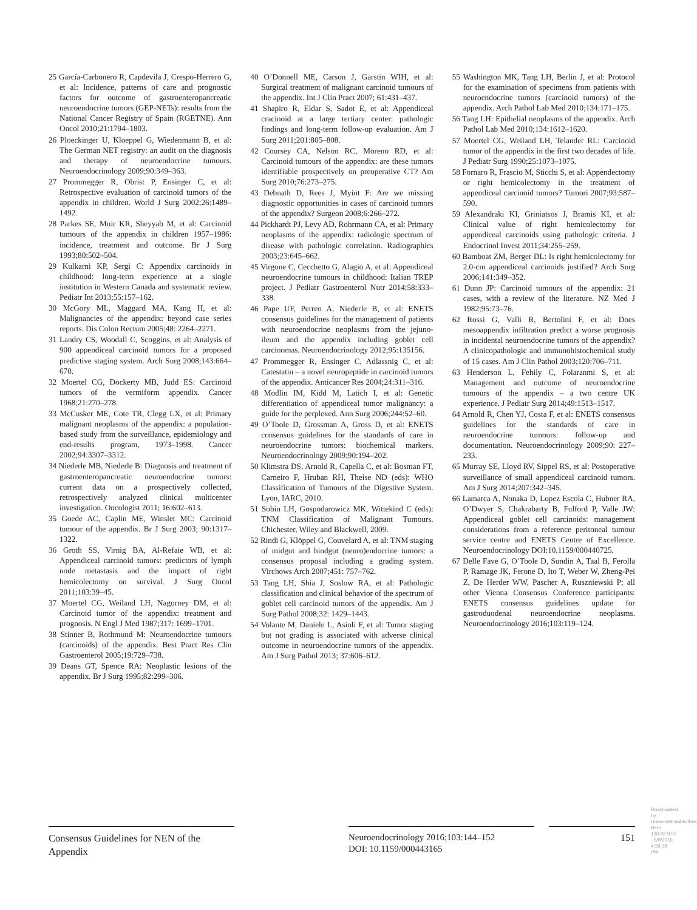25 García-Carbonero R, Capdevila J, Crespo-Herrero G, et al: Incidence, patterns of care and prognostic factors for outcome of gastroenteropancreatic neuroendocrine tumors (GEP-NETs): results from the National Cancer Registry of Spain (RGETNE). Ann Oncol 2010;21:1794–1803.
26 Ploeckinger U, Kloeppel G, Wiedenmann B, et al: The German NET registry: an audit on the diagnosis and therapy of neuroendocrine tumours. Neuroendocrinology 2009;90:349–363.
27 Prommegger R, Obrist P, Ensinger C, et al: Retrospective evaluation of carcinoid tumors of the appendix in children. World J Surg 2002;26:1489–1492.
28 Parkes SE, Muir KR, Sheyyab M, et al: Carcinoid tumours of the appendix in children 1957–1986: incidence, treatment and outcome. Br J Surg 1993;80:502–504.
29 Kulkarni KP, Sergi C: Appendix carcinoids in childhood: long-term experience at a single institution in Western Canada and systematic review. Pediatr Int 2013;55:157–162.
30 McGory ML, Maggard MA, Kang H, et al: Malignancies of the appendix: beyond case series reports. Dis Colon Rectum 2005;48: 2264–2271.
31 Landry CS, Woodall C, Scoggins, et al: Analysis of 900 appendiceal carcinoid tumors for a proposed predictive staging system. Arch Surg 2008;143:664–670.
32 Moertel CG, Dockerty MB, Judd ES: Carcinoid tumors of the vermiform appendix. Cancer 1968;21:270–278.
33 McCusker ME, Cote TR, Clegg LX, et al: Primary malignant neoplasms of the appendix: a population-based study from the surveillance, epidemiology and end-results program, 1973–1998. Cancer 2002;94:3307–3312.
34 Niederle MB, Niederle B: Diagnosis and treatment of gastroenteropancreatic neuroendocrine tumors: current data on a prospectively collected, retrospectively analyzed clinical multicenter investigation. Oncologist 2011; 16:602–613.
35 Goede AC, Caplin ME, Winslet MC: Carcinoid tumour of the appendix. Br J Surg 2003; 90:1317–1322.
36 Groth SS, Virnig BA, Al-Refaie WB, et al: Appendiceal carcinoid tumors: predictors of lymph node metastasis and the impact of right hemicolectomy on survival. J Surg Oncol 2011;103:39–45.
37 Moertel CG, Weiland LH, Nagorney DM, et al: Carcinoid tumor of the appendix: treatment and prognosis. N Engl J Med 1987;317: 1699–1701.
38 Stinner B, Rothmund M: Neuroendocrine tumours (carcinoids) of the appendix. Best Pract Res Clin Gastroenterol 2005;19:729–738.
39 Deans GT, Spence RA: Neoplastic lesions of the appendix. Br J Surg 1995;82:299–306.
40 O’Donnell ME, Carson J, Garstin WIH, et al: Surgical treatment of malignant carcinoid tumours of the appendix. Int J Clin Pract 2007; 61:431–437.
41 Shapiro R, Eldar S, Sadot E, et al: Appendiceal cracinoid at a large tertiary center: pathologic findings and long-term follow-up evaluation. Am J Surg 2011;201:805–808.
42 Coursey CA, Nelson RC, Moreno RD, et al: Carcinoid tumours of the appendix: are these tumors identifiable prospectively on preoperative CT? Am Surg 2010;76:273–275.
43 Debnath D, Rees J, Myint F: Are we missing diagnostic opportunities in cases of carcinoid tumors of the appendix? Surgeon 2008;6:266–272.
44 Pickhardt PJ, Levy AD, Rohrmann CA, et al: Primary neoplasms of the appendix: radiologic spectrum of disease with pathologic correlation. Radiographics 2003;23:645–662.
45 Virgone C, Cecchetto G, Alagio A, et al: Appendiceal neuroendocrine tumours in childhood: Italian TREP project. J Pediatr Gastroenterol Nutr 2014;58:333–338.
46 Pape UF, Perren A, Niederle B, et al: ENETS consensus guidelines for the management of patients with neuroendocrine neoplasms from the jejuno-ileum and the appendix including goblet cell carcinomas. Neuroendocrinology 2012;95:135156.
47 Prommegger R, Ensinger C, Adlassnig C, et al: Catestatin – a novel neuropeptide in carcinoid tumors of the appendix. Anticancer Res 2004;24:311–316.
48 Modlin IM, Kidd M, Latich I, et al: Genetic differentiation of appendiceal tumor malignancy: a guide for the perplexed. Ann Surg 2006;244:52–60.
49 O’Toole D, Grossman A, Gross D, et al: ENETS consensus guidelines for the standards of care in neuroendocrine tumors: biochemical markers. Neuroendocrinology 2009;90:194–202.
50 Klimstra DS, Arnold R, Capella C, et al: Bosman FT, Carneiro F, Hruban RH, Theise ND (eds): WHO Classification of Tumours of the Digestive System. Lyon, IARC, 2010.
51 Sobin LH, Gospodarowicz MK, Wittekind C (eds): TNM Classification of Malignant Tumours. Chichester, Wiley and Blackwell, 2009.
52 Rindi G, Klöppel G, Couvelard A, et al: TNM staging of midgut and hindgut (neuro)endocrine tumors: a consensus proposal including a grading system. Virchows Arch 2007;451: 757–762.
53 Tang LH, Shia J, Soslow RA, et al: Pathologic classification and clinical behavior of the spectrum of goblet cell carcinoid tumors of the appendix. Am J Surg Pathol 2008;32: 1429–1443.
54 Volante M, Daniele L, Asioli F, et al: Tumor staging but not grading is associated with adverse clinical outcome in neuroendocrine tumors of the appendix. Am J Surg Pathol 2013; 37:606–612.
55 Washington MK, Tang LH, Berlin J, et al: Protocol for the examination of specimens from patients with neuroendocrine tumors (carcinoid tumors) of the appendix. Arch Pathol Lab Med 2010;134:171–175.
56 Tang LH: Epithelial neoplasms of the appendix. Arch Pathol Lab Med 2010;134:1612–1620.
57 Moertel CG, Weiland LH, Telander RL: Carcinoid tumor of the appendix in the first two decades of life. J Pediatr Surg 1990;25:1073–1075.
58 Fornaro R, Frascio M, Sticchi S, et al: Appendectomy or right hemicolectomy in the treatment of appendiceal carcinoid tumors? Tumori 2007;93:587–590.
59 Alexandraki KI, Griniatsos J, Bramis KI, et al: Clinical value of right hemicolectomy for appendiceal carcinoids using pathologic criteria. J Endocrinol Invest 2011;34:255–259.
60 Bamboat ZM, Berger DL: Is right hemicolectomy for 2.0-cm appendiceal carcinoids justified? Arch Surg 2006;141:349–352.
61 Dunn JP: Carcinoid tumours of the appendix: 21 cases, with a review of the literature. NZ Med J 1982;95:73–76.
62 Rossi G, Valli R, Bertolini F, et al: Does mesoappendix infiltration predict a worse prognosis in incidental neuroendocrine tumors of the appendix? A clinicopathologic and immunohistochemical study of 15 cases. Am J Clin Pathol 2003;120:706–711.
63 Henderson L, Fehily C, Folaranmi S, et al: Management and outcome of neuroendocrine tumours of the appendix – a two centre UK experience. J Pediatr Surg 2014;49:1513–1517.
64 Arnold R, Chen YJ, Costa F, et al: ENETS consensus guidelines for the standards of care in neuroendocrine tumours: follow-up and documentation. Neuroendocrinology 2009;90: 227–233.
65 Murray SE, Lloyd RV, Sippel RS, et al: Postoperative surveillance of small appendiceal carcinoid tumors. Am J Surg 2014;207:342–345.
66 Lamarca A, Nonaka D, Lopez Escola C, Hubner RA, O’Dwyer S, Chakrabarty B, Fulford P, Valle JW: Appendiceal goblet cell carcinoids: management considerations from a reference peritoneal tumour service centre and ENETS Centre of Excellence. Neuroendocrinology DOI:10.1159/000440725.
67 Delle Fave G, O’Toole D, Sundin A, Taal B, Ferolla P, Ramage JK, Ferone D, Ito T, Weber W, Zheng-Pei Z, De Herder WW, Pascher A, Ruszniewski P; all other Vienna Consensus Conference participants: ENETS consensus guidelines update for gastroduodenal neuroendocrine neoplasms. Neuroendocrinology 2016;103:119–124.
Consensus Guidelines for NEN of the Appendix
Neuroendocrinology 2016;103:144–152
DOI: 10.1159/000443165
151
Downloaded by: Universitätsbibliothek Bern 130.92.9.55 - 6/9/2016 4:39:38 PM